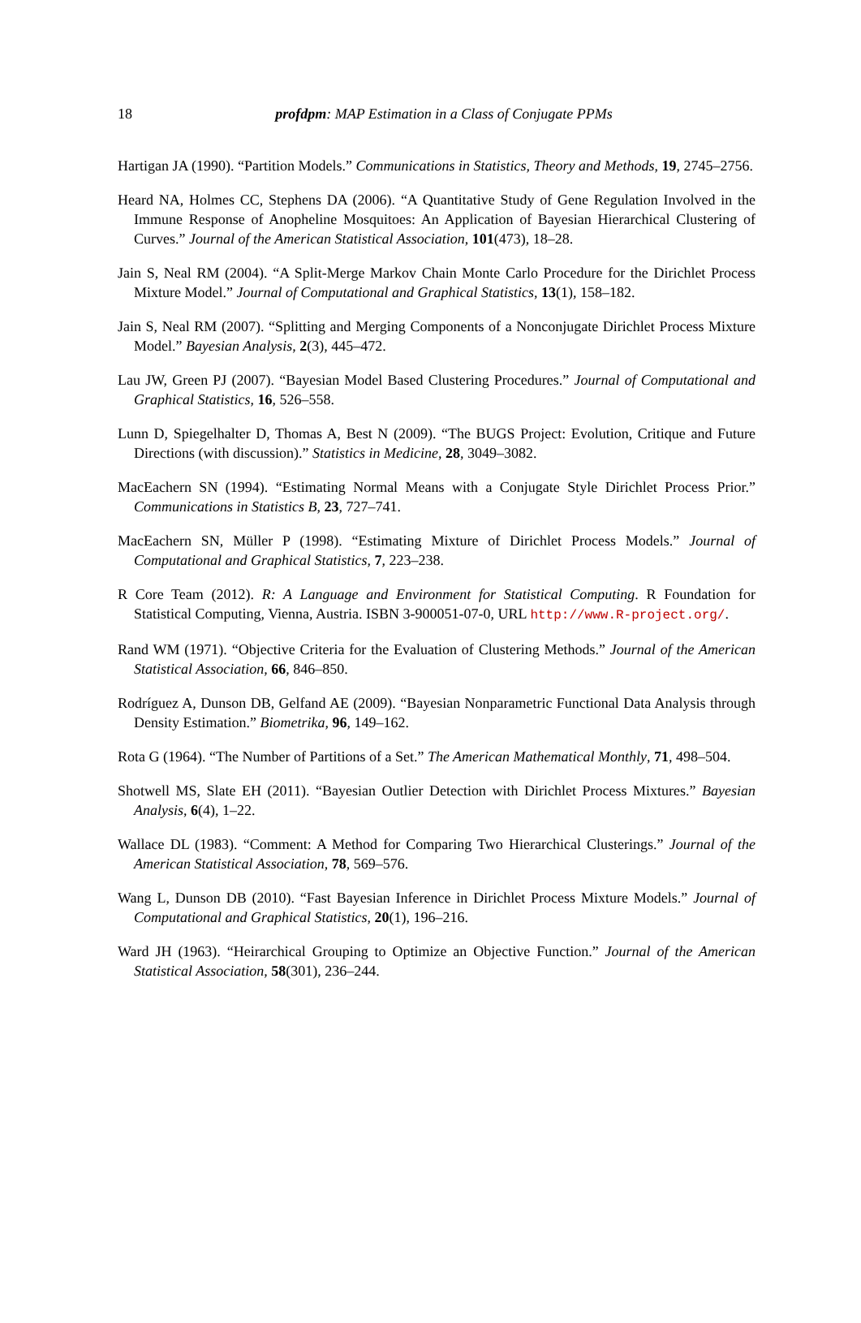18
profdpm: MAP Estimation in a Class of Conjugate PPMs
Hartigan JA (1990). “Partition Models.” Communications in Statistics, Theory and Methods, 19, 2745–2756.
Heard NA, Holmes CC, Stephens DA (2006). “A Quantitative Study of Gene Regulation Involved in the Immune Response of Anopheline Mosquitoes: An Application of Bayesian Hierarchical Clustering of Curves.” Journal of the American Statistical Association, 101(473), 18–28.
Jain S, Neal RM (2004). “A Split-Merge Markov Chain Monte Carlo Procedure for the Dirichlet Process Mixture Model.” Journal of Computational and Graphical Statistics, 13(1), 158–182.
Jain S, Neal RM (2007). “Splitting and Merging Components of a Nonconjugate Dirichlet Process Mixture Model.” Bayesian Analysis, 2(3), 445–472.
Lau JW, Green PJ (2007). “Bayesian Model Based Clustering Procedures.” Journal of Computational and Graphical Statistics, 16, 526–558.
Lunn D, Spiegelhalter D, Thomas A, Best N (2009). “The BUGS Project: Evolution, Critique and Future Directions (with discussion).” Statistics in Medicine, 28, 3049–3082.
MacEachern SN (1994). “Estimating Normal Means with a Conjugate Style Dirichlet Process Prior.” Communications in Statistics B, 23, 727–741.
MacEachern SN, Müller P (1998). “Estimating Mixture of Dirichlet Process Models.” Journal of Computational and Graphical Statistics, 7, 223–238.
R Core Team (2012). R: A Language and Environment for Statistical Computing. R Foundation for Statistical Computing, Vienna, Austria. ISBN 3-900051-07-0, URL http://www.R-project.org/.
Rand WM (1971). “Objective Criteria for the Evaluation of Clustering Methods.” Journal of the American Statistical Association, 66, 846–850.
Rodríguez A, Dunson DB, Gelfand AE (2009). “Bayesian Nonparametric Functional Data Analysis through Density Estimation.” Biometrika, 96, 149–162.
Rota G (1964). “The Number of Partitions of a Set.” The American Mathematical Monthly, 71, 498–504.
Shotwell MS, Slate EH (2011). “Bayesian Outlier Detection with Dirichlet Process Mixtures.” Bayesian Analysis, 6(4), 1–22.
Wallace DL (1983). “Comment: A Method for Comparing Two Hierarchical Clusterings.” Journal of the American Statistical Association, 78, 569–576.
Wang L, Dunson DB (2010). “Fast Bayesian Inference in Dirichlet Process Mixture Models.” Journal of Computational and Graphical Statistics, 20(1), 196–216.
Ward JH (1963). “Heirarchical Grouping to Optimize an Objective Function.” Journal of the American Statistical Association, 58(301), 236–244.